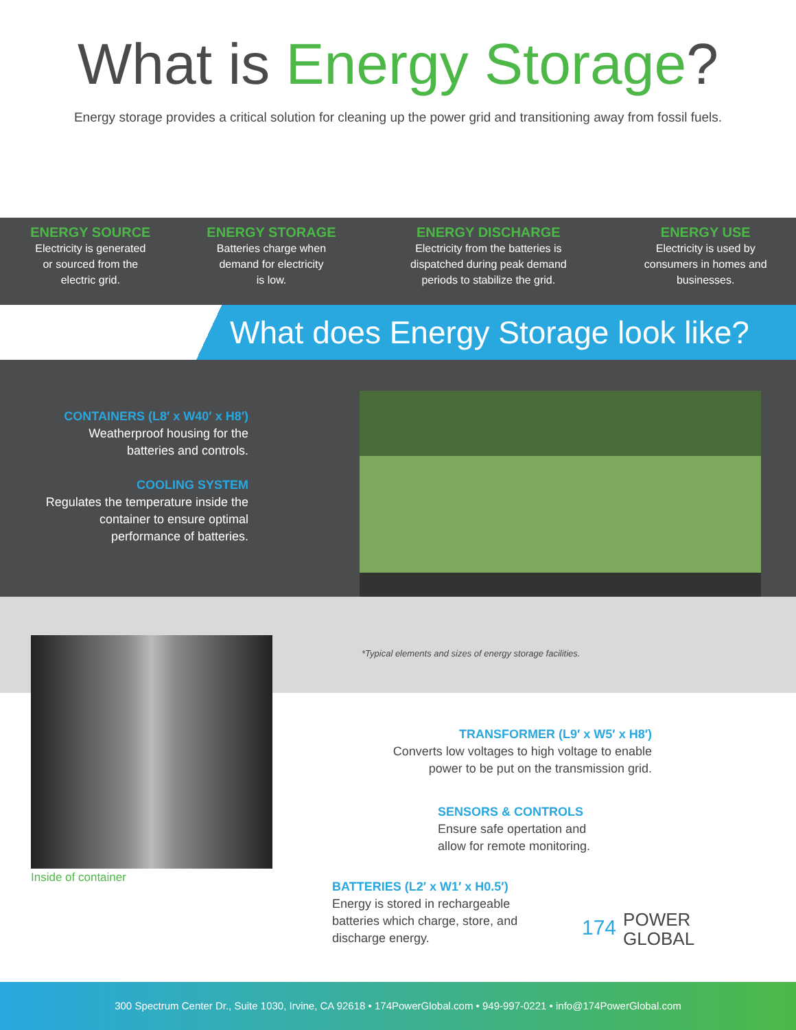What is Energy Storage?
Energy storage provides a critical solution for cleaning up the power grid and transitioning away from fossil fuels.
ENERGY SOURCE
Electricity is generated
or sourced from the
electric grid.
ENERGY STORAGE
Batteries charge when
demand for electricity
is low.
ENERGY DISCHARGE
Electricity from the batteries is
dispatched during peak demand
periods to stabilize the grid.
ENERGY USE
Electricity is used by
consumers in homes and
businesses.
What does Energy Storage look like?
CONTAINERS (L8′ x W40′ x H8′)
Weatherproof housing for the
batteries and controls.
COOLING SYSTEM
Regulates the temperature inside the
container to ensure optimal
performance of batteries.
*Typical elements and sizes of energy storage facilities.
Inside of container
TRANSFORMER (L9′ x W5′ x H8′)
Converts low voltages to high voltage to enable
power to be put on the transmission grid.
SENSORS & CONTROLS
Ensure safe opertation and
allow for remote monitoring.
BATTERIES (L2′ x W1′ x H0.5′)
Energy is stored in rechargeable
batteries which charge, store, and
discharge energy.
174 POWER
GLOBAL
300 Spectrum Center Dr., Suite 1030, Irvine, CA 92618 • 174PowerGlobal.com • 949-997-0221 • info@174PowerGlobal.com